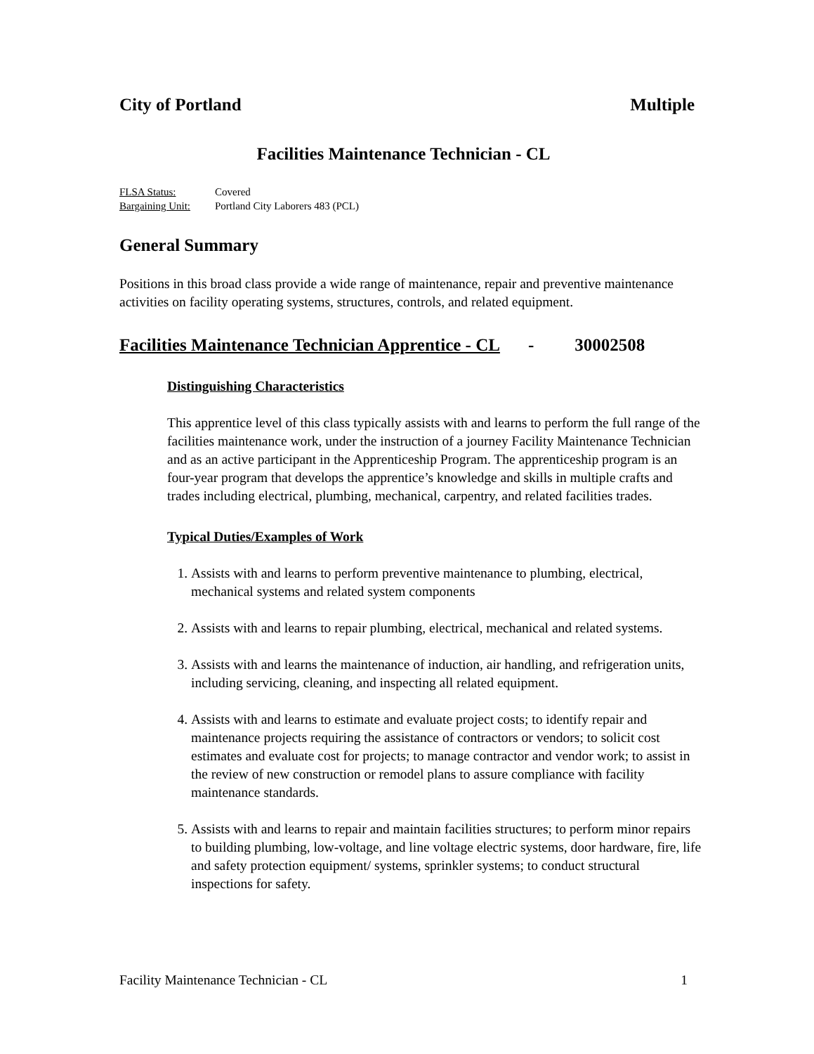City of Portland Multiple
Facilities Maintenance Technician - CL
FLSA Status: Covered
Bargaining Unit: Portland City Laborers 483 (PCL)
General Summary
Positions in this broad class provide a wide range of maintenance, repair and preventive maintenance activities on facility operating systems, structures, controls, and related equipment.
Facilities Maintenance Technician Apprentice - CL - 30002508
Distinguishing Characteristics
This apprentice level of this class typically assists with and learns to perform the full range of the facilities maintenance work, under the instruction of a journey Facility Maintenance Technician and as an active participant in the Apprenticeship Program. The apprenticeship program is an four-year program that develops the apprentice’s knowledge and skills in multiple crafts and trades including electrical, plumbing, mechanical, carpentry, and related facilities trades.
Typical Duties/Examples of Work
1. Assists with and learns to perform preventive maintenance to plumbing, electrical, mechanical systems and related system components
2. Assists with and learns to repair plumbing, electrical, mechanical and related systems.
3. Assists with and learns the maintenance of induction, air handling, and refrigeration units, including servicing, cleaning, and inspecting all related equipment.
4. Assists with and learns to estimate and evaluate project costs; to identify repair and maintenance projects requiring the assistance of contractors or vendors; to solicit cost estimates and evaluate cost for projects; to manage contractor and vendor work; to assist in the review of new construction or remodel plans to assure compliance with facility maintenance standards.
5. Assists with and learns to repair and maintain facilities structures; to perform minor repairs to building plumbing, low-voltage, and line voltage electric systems, door hardware, fire, life and safety protection equipment/ systems, sprinkler systems; to conduct structural inspections for safety.
Facility Maintenance Technician - CL 1